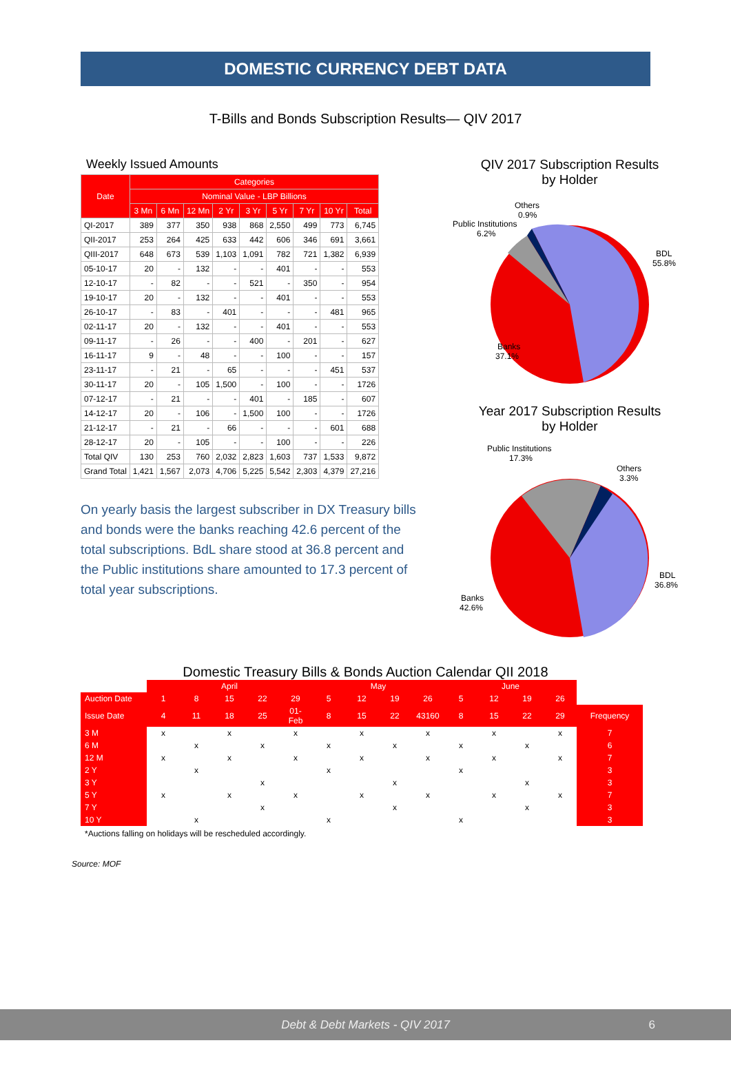DOMESTIC CURRENCY DEBT DATA
T-Bills and Bonds Subscription Results— QIV 2017
Weekly Issued Amounts
| Date | Categories | | | | | | | | |
| --- | --- | --- | --- | --- | --- | --- | --- | --- | --- |
| | Nominal Value - LBP Billions | | | | | | | | |
| | 3 Mn | 6 Mn | 12 Mn | 2 Yr | 3 Yr | 5 Yr | 7 Yr | 10 Yr | Total |
| QI-2017 | 389 | 377 | 350 | 938 | 868 | 2,550 | 499 | 773 | 6,745 |
| QII-2017 | 253 | 264 | 425 | 633 | 442 | 606 | 346 | 691 | 3,661 |
| QIII-2017 | 648 | 673 | 539 | 1,103 | 1,091 | 782 | 721 | 1,382 | 6,939 |
| 05-10-17 | 20 | - | 132 | - | - | 401 | - | - | 553 |
| 12-10-17 | - | 82 | - | - | 521 | - | 350 | - | 954 |
| 19-10-17 | 20 | - | 132 | - | - | 401 | - | - | 553 |
| 26-10-17 | - | 83 | - | 401 | - | - | - | 481 | 965 |
| 02-11-17 | 20 | - | 132 | - | - | 401 | - | - | 553 |
| 09-11-17 | - | 26 | - | - | 400 | - | 201 | - | 627 |
| 16-11-17 | 9 | - | 48 | - | - | 100 | - | - | 157 |
| 23-11-17 | - | 21 | - | 65 | - | - | - | 451 | 537 |
| 30-11-17 | 20 | - | 105 | 1,500 | - | 100 | - | - | 1726 |
| 07-12-17 | - | 21 | - | - | 401 | - | 185 | - | 607 |
| 14-12-17 | 20 | - | 106 | - | 1,500 | 100 | - | - | 1726 |
| 21-12-17 | - | 21 | - | 66 | - | - | - | 601 | 688 |
| 28-12-17 | 20 | - | 105 | - | - | 100 | - | - | 226 |
| Total QIV | 130 | 253 | 760 | 2,032 | 2,823 | 1,603 | 737 | 1,533 | 9,872 |
| Grand Total | 1,421 | 1,567 | 2,073 | 4,706 | 5,225 | 5,542 | 2,303 | 4,379 | 27,216 |
On yearly basis the largest subscriber in DX Treasury bills and bonds were the banks reaching 42.6 percent of the total subscriptions. BdL share stood at 36.8 percent and the Public institutions share amounted to 17.3 percent of total year subscriptions.
QIV 2017 Subscription Results
by Holder
Others
0.9%
Public Institutions
6.2%
BDL
55.8%
Banks
37.1%
Year 2017 Subscription Results
by Holder
Public Institutions
17.3%
Others
3.3%
BDL
36.8%
Banks
42.6%
Domestic Treasury Bills & Bonds Auction Calendar QII 2018
| | April | | | | | May | | | | June | | | | |
| Auction Date | 1 | 8 | 15 | 22 | 29 | 5 | 12 | 19 | 26 | 5 | 12 | 19 | 26 | |
| Issue Date | 4 | 11 | 18 | 25 | 01-Feb | 8 | 15 | 22 | 43160 | 8 | 15 | 22 | 29 | Frequency |
| 3 M | x | | x | | x | | x | | x | | x | | x | 7 |
| 6 M | | x | | x | | x | | x | | x | | x | | 6 |
| 12 M | x | | x | | x | | x | | x | | x | | x | 7 |
| 2 Y | | x | | | | x | | | | x | | | | 3 |
| 3 Y | | | | x | | | | x | | | | x | | 3 |
| 5 Y | x | | x | | x | | x | | x | | x | | x | 7 |
| 7 Y | | | | x | | | | x | | | | x | | 3 |
| 10 Y | | x | | | | x | | | | x | | | | 3 |
*Auctions falling on holidays will be rescheduled accordingly.
Source: MOF
Debt & Debt Markets - QIV 2017 6